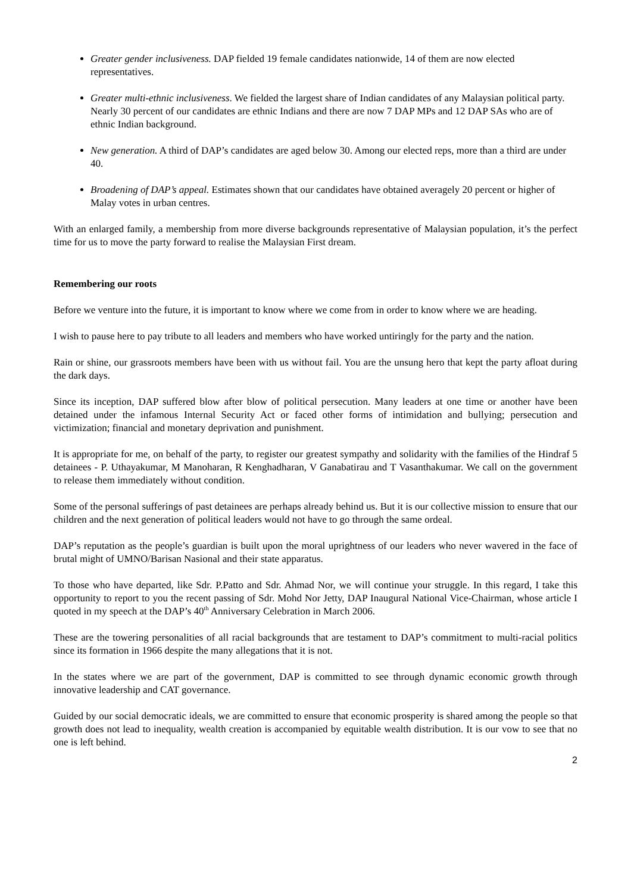Greater gender inclusiveness. DAP fielded 19 female candidates nationwide, 14 of them are now elected representatives.
Greater multi-ethnic inclusiveness. We fielded the largest share of Indian candidates of any Malaysian political party. Nearly 30 percent of our candidates are ethnic Indians and there are now 7 DAP MPs and 12 DAP SAs who are of ethnic Indian background.
New generation. A third of DAP’s candidates are aged below 30. Among our elected reps, more than a third are under 40.
Broadening of DAP’s appeal. Estimates shown that our candidates have obtained averagely 20 percent or higher of Malay votes in urban centres.
With an enlarged family, a membership from more diverse backgrounds representative of Malaysian population, it’s the perfect time for us to move the party forward to realise the Malaysian First dream.
Remembering our roots
Before we venture into the future, it is important to know where we come from in order to know where we are heading.
I wish to pause here to pay tribute to all leaders and members who have worked untiringly for the party and the nation.
Rain or shine, our grassroots members have been with us without fail. You are the unsung hero that kept the party afloat during the dark days.
Since its inception, DAP suffered blow after blow of political persecution. Many leaders at one time or another have been detained under the infamous Internal Security Act or faced other forms of intimidation and bullying; persecution and victimization; financial and monetary deprivation and punishment.
It is appropriate for me, on behalf of the party, to register our greatest sympathy and solidarity with the families of the Hindraf 5 detainees - P. Uthayakumar, M Manoharan, R Kenghadharan, V Ganabatirau and T Vasanthakumar. We call on the government to release them immediately without condition.
Some of the personal sufferings of past detainees are perhaps already behind us. But it is our collective mission to ensure that our children and the next generation of political leaders would not have to go through the same ordeal.
DAP’s reputation as the people’s guardian is built upon the moral uprightness of our leaders who never wavered in the face of brutal might of UMNO/Barisan Nasional and their state apparatus.
To those who have departed, like Sdr. P.Patto and Sdr. Ahmad Nor, we will continue your struggle. In this regard, I take this opportunity to report to you the recent passing of Sdr. Mohd Nor Jetty, DAP Inaugural National Vice-Chairman, whose article I quoted in my speech at the DAP’s 40<sup>th</sup> Anniversary Celebration in March 2006.
These are the towering personalities of all racial backgrounds that are testament to DAP’s commitment to multi-racial politics since its formation in 1966 despite the many allegations that it is not.
In the states where we are part of the government, DAP is committed to see through dynamic economic growth through innovative leadership and CAT governance.
Guided by our social democratic ideals, we are committed to ensure that economic prosperity is shared among the people so that growth does not lead to inequality, wealth creation is accompanied by equitable wealth distribution. It is our vow to see that no one is left behind.
2